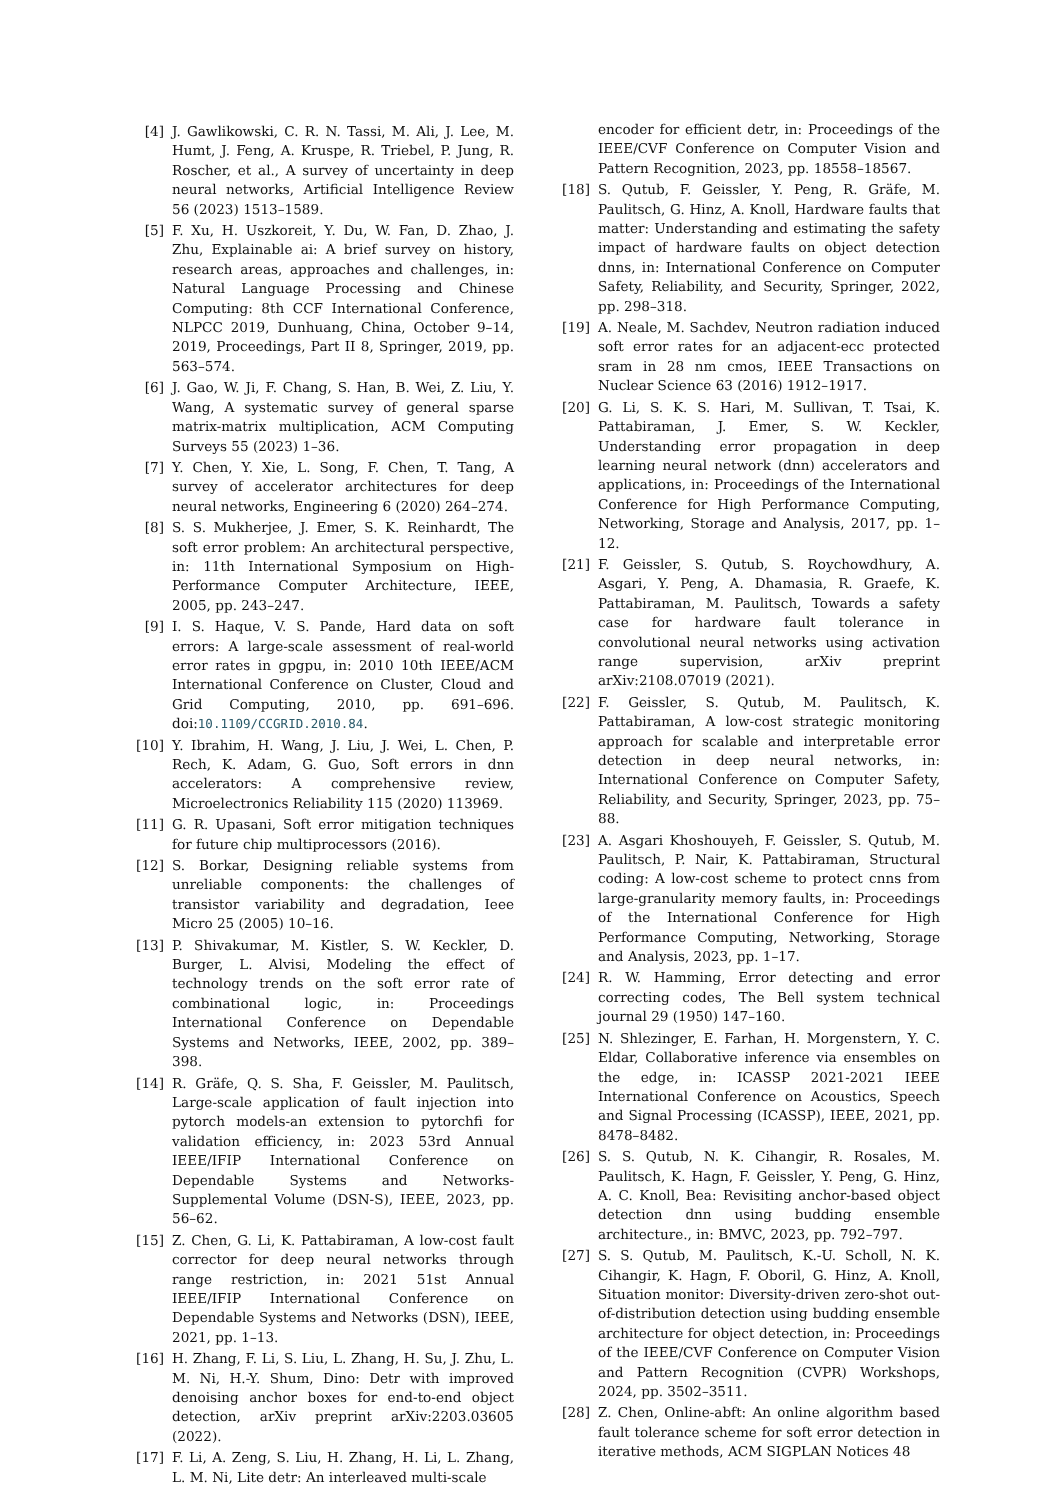[4] J. Gawlikowski, C. R. N. Tassi, M. Ali, J. Lee, M. Humt, J. Feng, A. Kruspe, R. Triebel, P. Jung, R. Roscher, et al., A survey of uncertainty in deep neural networks, Artificial Intelligence Review 56 (2023) 1513–1589.
[5] F. Xu, H. Uszkoreit, Y. Du, W. Fan, D. Zhao, J. Zhu, Explainable ai: A brief survey on history, research areas, approaches and challenges, in: Natural Language Processing and Chinese Computing: 8th CCF International Conference, NLPCC 2019, Dunhuang, China, October 9–14, 2019, Proceedings, Part II 8, Springer, 2019, pp. 563–574.
[6] J. Gao, W. Ji, F. Chang, S. Han, B. Wei, Z. Liu, Y. Wang, A systematic survey of general sparse matrix-matrix multiplication, ACM Computing Surveys 55 (2023) 1–36.
[7] Y. Chen, Y. Xie, L. Song, F. Chen, T. Tang, A survey of accelerator architectures for deep neural networks, Engineering 6 (2020) 264–274.
[8] S. S. Mukherjee, J. Emer, S. K. Reinhardt, The soft error problem: An architectural perspective, in: 11th International Symposium on High-Performance Computer Architecture, IEEE, 2005, pp. 243–247.
[9] I. S. Haque, V. S. Pande, Hard data on soft errors: A large-scale assessment of real-world error rates in gpgpu, in: 2010 10th IEEE/ACM International Conference on Cluster, Cloud and Grid Computing, 2010, pp. 691–696. doi:10.1109/CCGRID.2010.84.
[10] Y. Ibrahim, H. Wang, J. Liu, J. Wei, L. Chen, P. Rech, K. Adam, G. Guo, Soft errors in dnn accelerators: A comprehensive review, Microelectronics Reliability 115 (2020) 113969.
[11] G. R. Upasani, Soft error mitigation techniques for future chip multiprocessors (2016).
[12] S. Borkar, Designing reliable systems from unreliable components: the challenges of transistor variability and degradation, Ieee Micro 25 (2005) 10–16.
[13] P. Shivakumar, M. Kistler, S. W. Keckler, D. Burger, L. Alvisi, Modeling the effect of technology trends on the soft error rate of combinational logic, in: Proceedings International Conference on Dependable Systems and Networks, IEEE, 2002, pp. 389–398.
[14] R. Gräfe, Q. S. Sha, F. Geissler, M. Paulitsch, Large-scale application of fault injection into pytorch models-an extension to pytorchfi for validation efficiency, in: 2023 53rd Annual IEEE/IFIP International Conference on Dependable Systems and Networks-Supplemental Volume (DSN-S), IEEE, 2023, pp. 56–62.
[15] Z. Chen, G. Li, K. Pattabiraman, A low-cost fault corrector for deep neural networks through range restriction, in: 2021 51st Annual IEEE/IFIP International Conference on Dependable Systems and Networks (DSN), IEEE, 2021, pp. 1–13.
[16] H. Zhang, F. Li, S. Liu, L. Zhang, H. Su, J. Zhu, L. M. Ni, H.-Y. Shum, Dino: Detr with improved denoising anchor boxes for end-to-end object detection, arXiv preprint arXiv:2203.03605 (2022).
[17] F. Li, A. Zeng, S. Liu, H. Zhang, H. Li, L. Zhang, L. M. Ni, Lite detr: An interleaved multi-scale
encoder for efficient detr, in: Proceedings of the IEEE/CVF Conference on Computer Vision and Pattern Recognition, 2023, pp. 18558–18567.
[18] S. Qutub, F. Geissler, Y. Peng, R. Gräfe, M. Paulitsch, G. Hinz, A. Knoll, Hardware faults that matter: Understanding and estimating the safety impact of hardware faults on object detection dnns, in: International Conference on Computer Safety, Reliability, and Security, Springer, 2022, pp. 298–318.
[19] A. Neale, M. Sachdev, Neutron radiation induced soft error rates for an adjacent-ecc protected sram in 28 nm cmos, IEEE Transactions on Nuclear Science 63 (2016) 1912–1917.
[20] G. Li, S. K. S. Hari, M. Sullivan, T. Tsai, K. Pattabiraman, J. Emer, S. W. Keckler, Understanding error propagation in deep learning neural network (dnn) accelerators and applications, in: Proceedings of the International Conference for High Performance Computing, Networking, Storage and Analysis, 2017, pp. 1–12.
[21] F. Geissler, S. Qutub, S. Roychowdhury, A. Asgari, Y. Peng, A. Dhamasia, R. Graefe, K. Pattabiraman, M. Paulitsch, Towards a safety case for hardware fault tolerance in convolutional neural networks using activation range supervision, arXiv preprint arXiv:2108.07019 (2021).
[22] F. Geissler, S. Qutub, M. Paulitsch, K. Pattabiraman, A low-cost strategic monitoring approach for scalable and interpretable error detection in deep neural networks, in: International Conference on Computer Safety, Reliability, and Security, Springer, 2023, pp. 75–88.
[23] A. Asgari Khoshouyeh, F. Geissler, S. Qutub, M. Paulitsch, P. Nair, K. Pattabiraman, Structural coding: A low-cost scheme to protect cnns from large-granularity memory faults, in: Proceedings of the International Conference for High Performance Computing, Networking, Storage and Analysis, 2023, pp. 1–17.
[24] R. W. Hamming, Error detecting and error correcting codes, The Bell system technical journal 29 (1950) 147–160.
[25] N. Shlezinger, E. Farhan, H. Morgenstern, Y. C. Eldar, Collaborative inference via ensembles on the edge, in: ICASSP 2021-2021 IEEE International Conference on Acoustics, Speech and Signal Processing (ICASSP), IEEE, 2021, pp. 8478–8482.
[26] S. S. Qutub, N. K. Cihangir, R. Rosales, M. Paulitsch, K. Hagn, F. Geissler, Y. Peng, G. Hinz, A. C. Knoll, Bea: Revisiting anchor-based object detection dnn using budding ensemble architecture., in: BMVC, 2023, pp. 792–797.
[27] S. S. Qutub, M. Paulitsch, K.-U. Scholl, N. K. Cihangir, K. Hagn, F. Oboril, G. Hinz, A. Knoll, Situation monitor: Diversity-driven zero-shot out-of-distribution detection using budding ensemble architecture for object detection, in: Proceedings of the IEEE/CVF Conference on Computer Vision and Pattern Recognition (CVPR) Workshops, 2024, pp. 3502–3511.
[28] Z. Chen, Online-abft: An online algorithm based fault tolerance scheme for soft error detection in iterative methods, ACM SIGPLAN Notices 48